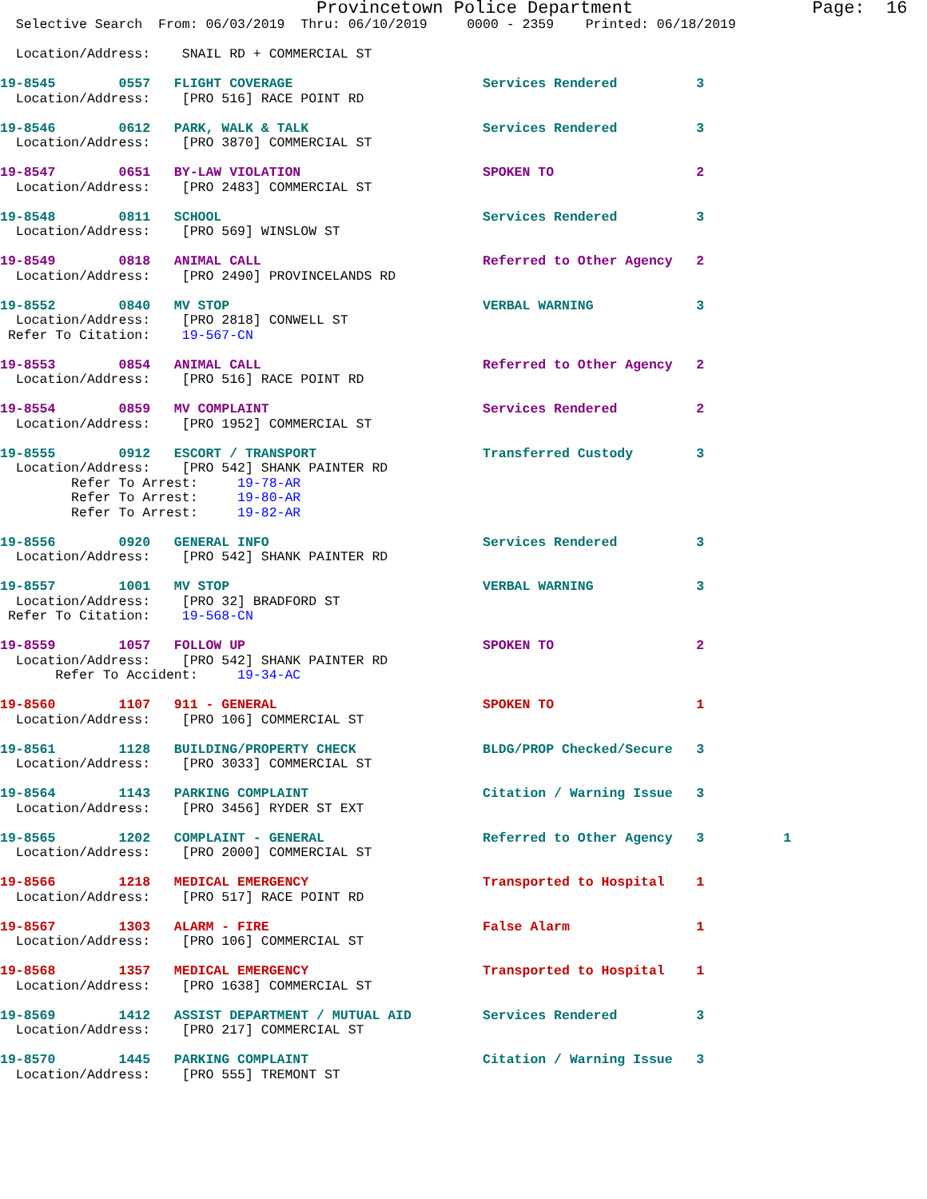Provincetown Police Department                 Page:  16
  Selective Search  From: 06/03/2019  Thru: 06/10/2019     0000 - 2359    Printed: 06/18/2019

  Location/Address:    SNAIL RD + COMMERCIAL ST

19-8545        0557   FLIGHT COVERAGE                        Services Rendered          3
  Location/Address:    [PRO 516] RACE POINT RD

19-8546        0612   PARK, WALK & TALK                      Services Rendered          3
  Location/Address:    [PRO 3870] COMMERCIAL ST

19-8547        0651   BY-LAW VIOLATION                       SPOKEN TO                  2
  Location/Address:    [PRO 2483] COMMERCIAL ST

19-8548        0811   SCHOOL                                 Services Rendered          3
  Location/Address:    [PRO 569] WINSLOW ST

19-8549        0818   ANIMAL CALL                            Referred to Other Agency   2
  Location/Address:    [PRO 2490] PROVINCELANDS RD

19-8552        0840   MV STOP                                VERBAL WARNING             3
  Location/Address:    [PRO 2818] CONWELL ST
 Refer To Citation:    19-567-CN

19-8553        0854   ANIMAL CALL                            Referred to Other Agency   2
  Location/Address:    [PRO 516] RACE POINT RD

19-8554        0859   MV COMPLAINT                           Services Rendered          2
  Location/Address:    [PRO 1952] COMMERCIAL ST

19-8555        0912   ESCORT / TRANSPORT                     Transferred Custody        3
  Location/Address:    [PRO 542] SHANK PAINTER RD
         Refer To Arrest:     19-78-AR
         Refer To Arrest:     19-80-AR
         Refer To Arrest:     19-82-AR

19-8556        0920   GENERAL INFO                           Services Rendered          3
  Location/Address:    [PRO 542] SHANK PAINTER RD

19-8557        1001   MV STOP                                VERBAL WARNING             3
  Location/Address:    [PRO 32] BRADFORD ST
 Refer To Citation:    19-568-CN

19-8559        1057   FOLLOW UP                              SPOKEN TO                  2
  Location/Address:    [PRO 542] SHANK PAINTER RD
       Refer To Accident:     19-34-AC

19-8560        1107   911 - GENERAL                          SPOKEN TO                  1
  Location/Address:    [PRO 106] COMMERCIAL ST

19-8561        1128   BUILDING/PROPERTY CHECK                BLDG/PROP Checked/Secure   3
  Location/Address:    [PRO 3033] COMMERCIAL ST

19-8564        1143   PARKING COMPLAINT                      Citation / Warning Issue   3
  Location/Address:    [PRO 3456] RYDER ST EXT

19-8565        1202   COMPLAINT - GENERAL                    Referred to Other Agency   3          1
  Location/Address:    [PRO 2000] COMMERCIAL ST

19-8566        1218   MEDICAL EMERGENCY                      Transported to Hospital    1
  Location/Address:    [PRO 517] RACE POINT RD

19-8567        1303   ALARM - FIRE                           False Alarm                1
  Location/Address:    [PRO 106] COMMERCIAL ST

19-8568        1357   MEDICAL EMERGENCY                      Transported to Hospital    1
  Location/Address:    [PRO 1638] COMMERCIAL ST

19-8569        1412   ASSIST DEPARTMENT / MUTUAL AID         Services Rendered          3
  Location/Address:    [PRO 217] COMMERCIAL ST

19-8570        1445   PARKING COMPLAINT                      Citation / Warning Issue   3
  Location/Address:    [PRO 555] TREMONT ST